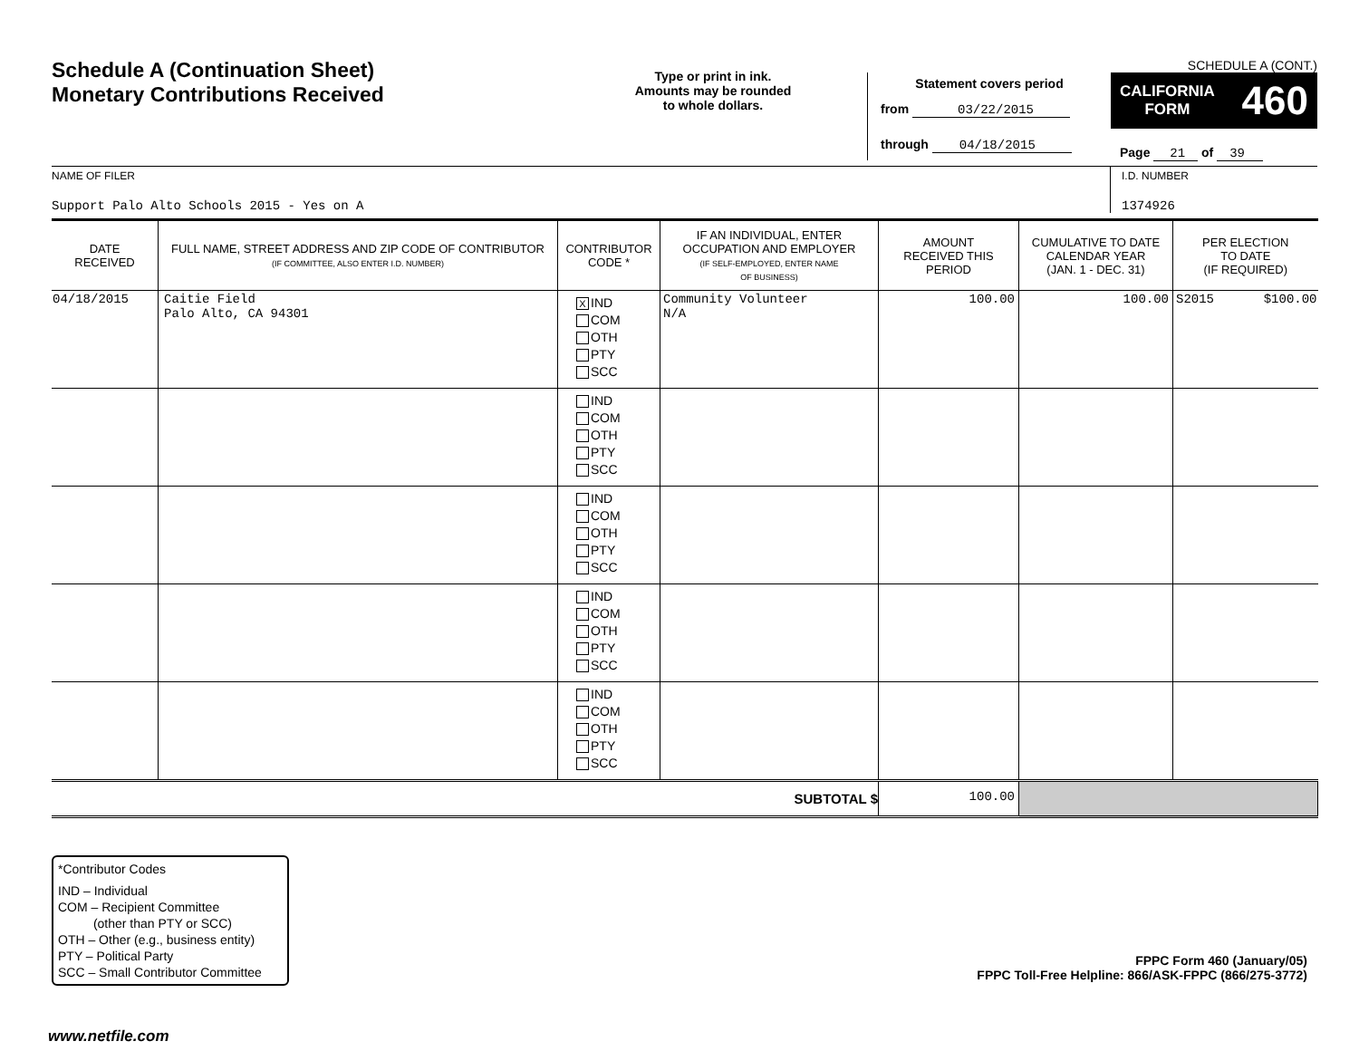Schedule A (Continuation Sheet)
Monetary Contributions Received
Type or print in ink.
Amounts may be rounded
to whole dollars.
SCHEDULE A (CONT.)
Statement covers period
from 03/22/2015
through 04/18/2015
CALIFORNIA
FORM 460
Page 21 of 39
NAME OF FILER
Support Palo Alto Schools 2015 - Yes on A
I.D. NUMBER
1374926
| DATE RECEIVED | FULL NAME, STREET ADDRESS AND ZIP CODE OF CONTRIBUTOR (IF COMMITTEE, ALSO ENTER I.D. NUMBER) | CONTRIBUTOR CODE * | IF AN INDIVIDUAL, ENTER OCCUPATION AND EMPLOYER (IF SELF-EMPLOYED, ENTER NAME OF BUSINESS) | AMOUNT RECEIVED THIS PERIOD | CUMULATIVE TO DATE CALENDAR YEAR (JAN. 1 - DEC. 31) | PER ELECTION TO DATE (IF REQUIRED) |
| --- | --- | --- | --- | --- | --- | --- |
| 04/18/2015 | Caitie Field Palo Alto, CA 94301 | X IND COM OTH PTY SCC | Community Volunteer N/A | 100.00 | 100.00 | S2015 $100.00 |
| | | IND COM OTH PTY SCC | | | | |
| | | IND COM OTH PTY SCC | | | | |
| | | IND COM OTH PTY SCC | | | | |
| | | IND COM OTH PTY SCC | | | | |
| SUBTOTAL $ | | | | 100.00 | | |
*Contributor Codes
IND – Individual
COM – Recipient Committee
(other than PTY or SCC)
OTH – Other (e.g., business entity)
PTY – Political Party
SCC – Small Contributor Committee
FPPC Form 460 (January/05)
FPPC Toll-Free Helpline: 866/ASK-FPPC (866/275-3772)
www.netfile.com